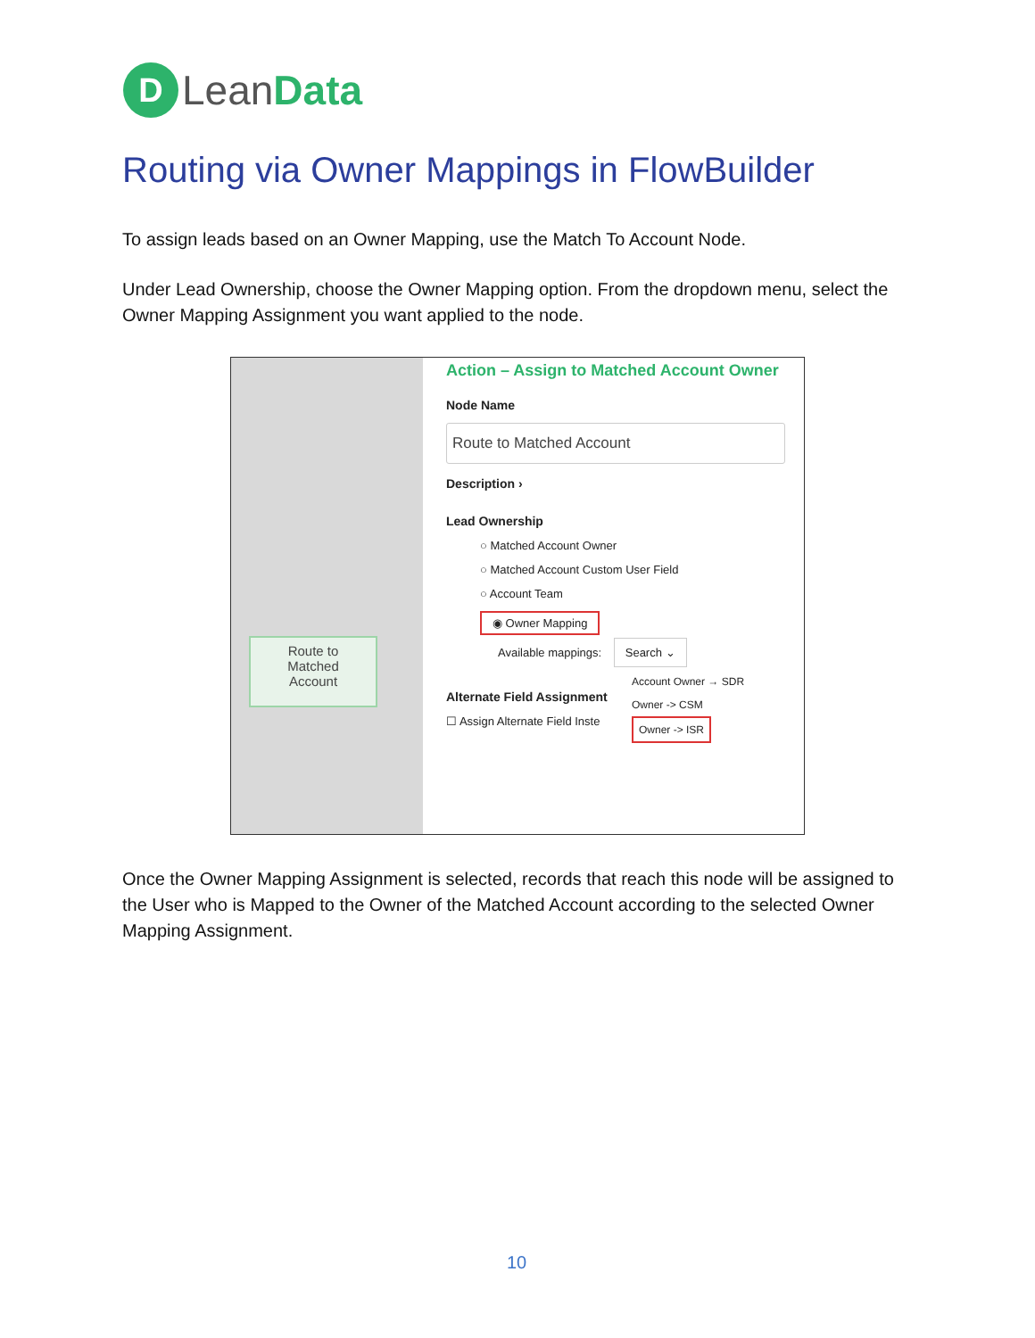D
LeanData
Routing via Owner Mappings in FlowBuilder
To assign leads based on an Owner Mapping, use the Match To Account Node.
Under Lead Ownership, choose the Owner Mapping option. From the dropdown menu, select the Owner Mapping Assignment you want applied to the node.
Route to
Matched
Account
Action – Assign to Matched Account Owner
Node Name
Route to Matched Account
Description ›
Lead Ownership
○ Matched Account Owner
○ Matched Account Custom User Field
○ Account Team
◉ Owner Mapping
Available mappings: Search ⌄
Account Owner → SDR
Owner -> CSM
Owner -> ISR
Alternate Field Assignment
☐ Assign Alternate Field Inste
Once the Owner Mapping Assignment is selected, records that reach this node will be assigned to the User who is Mapped to the Owner of the Matched Account according to the selected Owner Mapping Assignment.
10